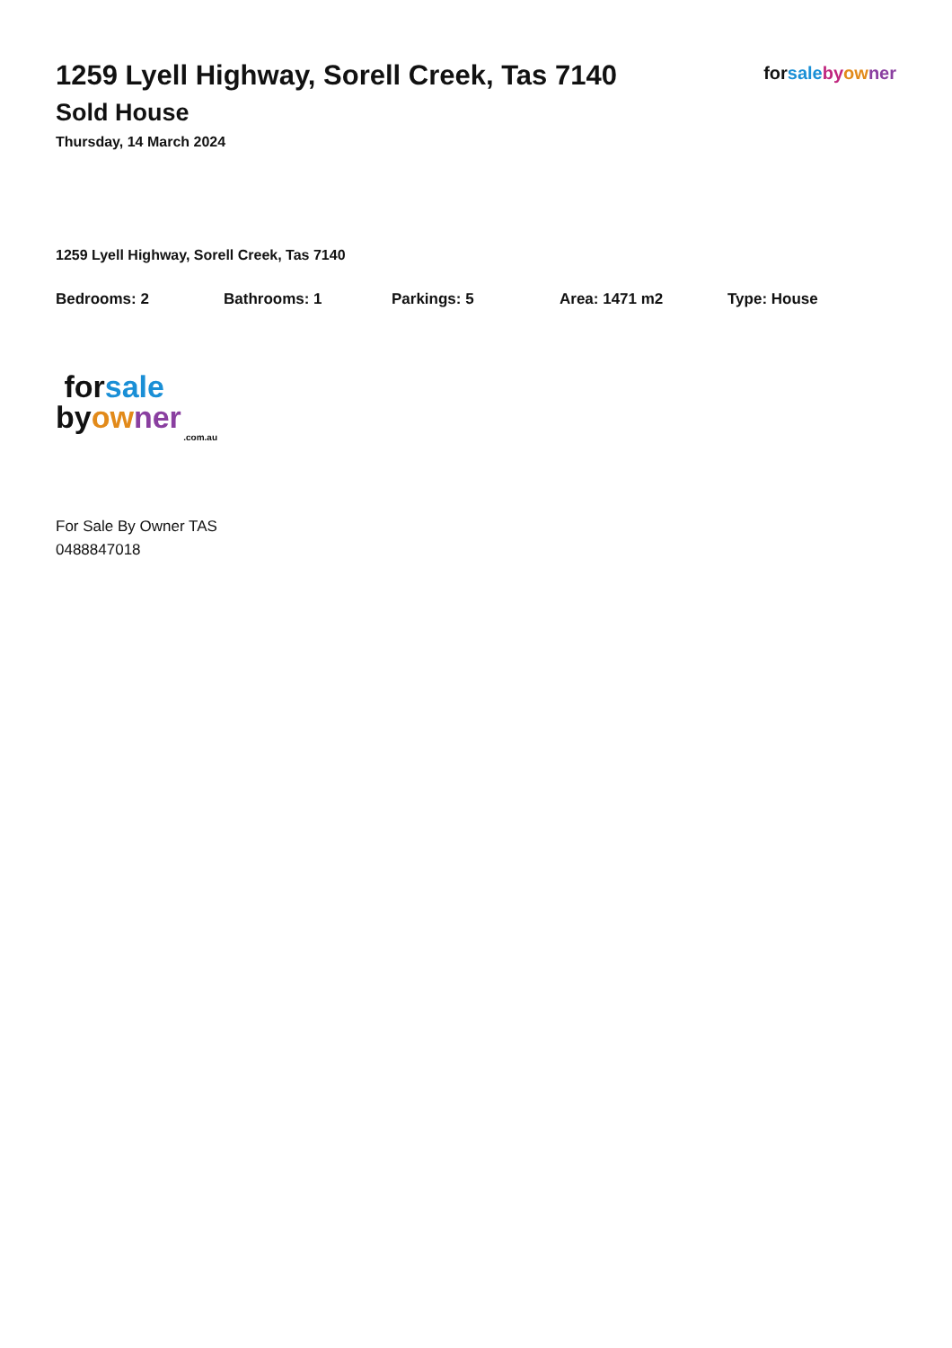1259 Lyell Highway, Sorell Creek, Tas 7140
Sold House
Thursday, 14 March 2024
forsale by ow ner
1259 Lyell Highway, Sorell Creek, Tas 7140
Bedrooms: 2 Bathrooms: 1 Parkings: 5 Area: 1471 m2 Type: House
forsale
byow ner
.com.au
For Sale By Owner TAS
0488847018